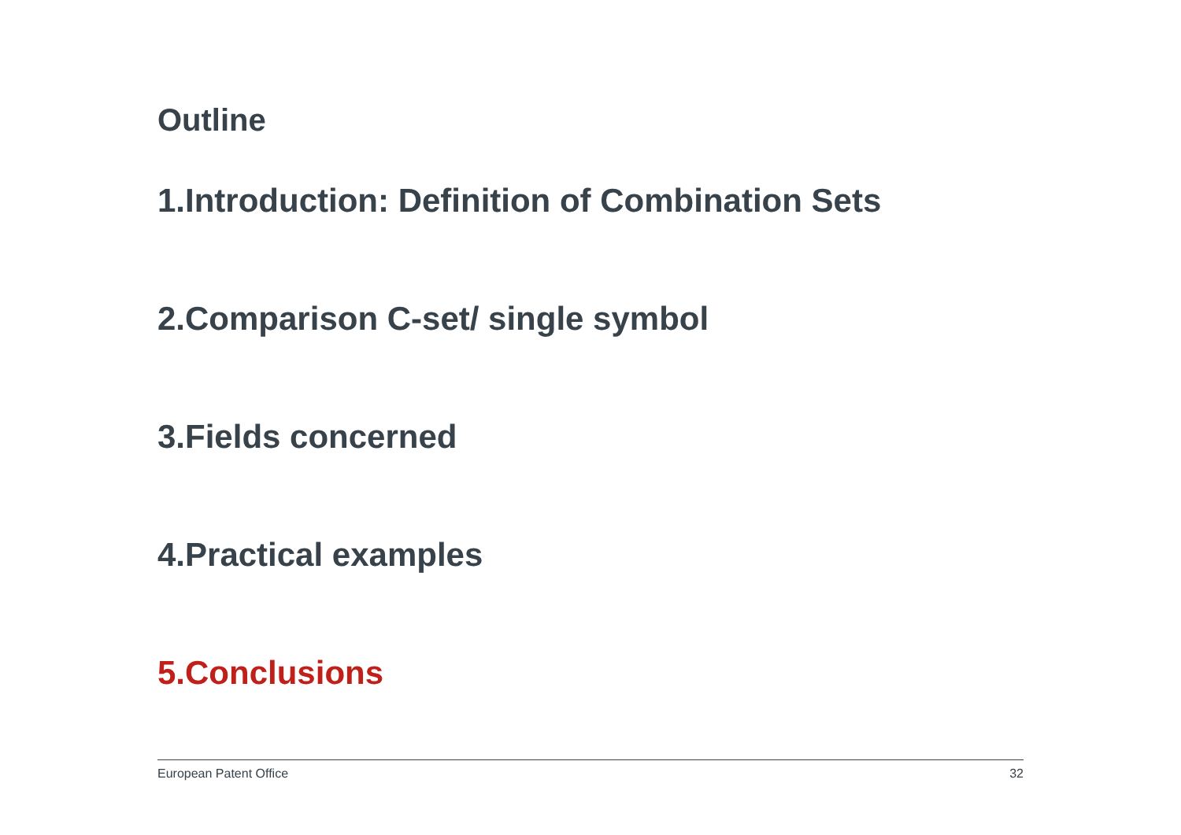Outline
1.Introduction: Definition of Combination Sets
2.Comparison C-set/ single symbol
3.Fields concerned
4.Practical examples
5.Conclusions
European Patent Office 32